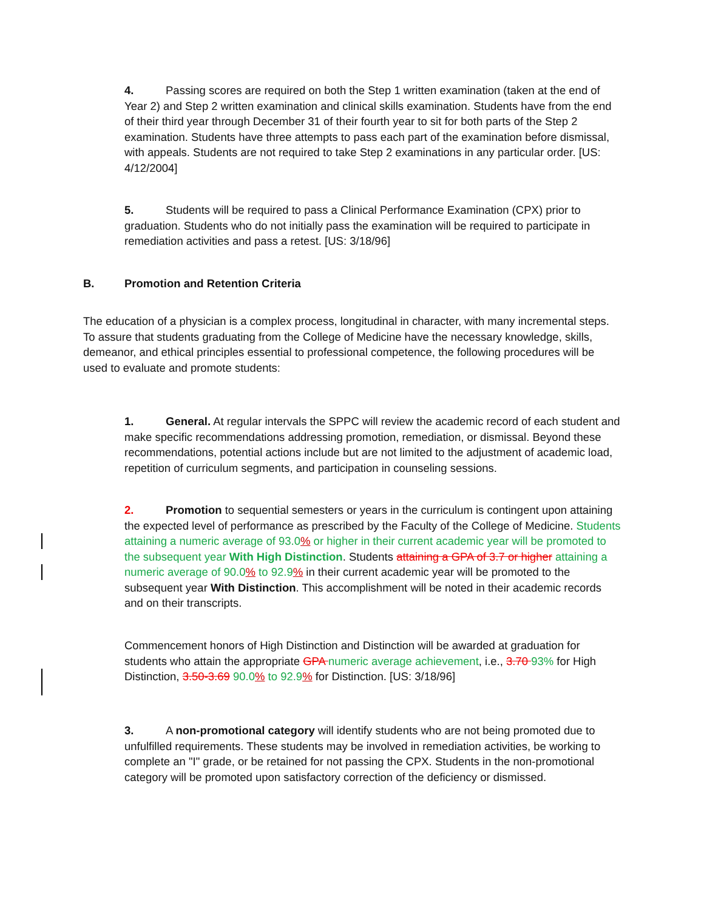4. Passing scores are required on both the Step 1 written examination (taken at the end of Year 2) and Step 2 written examination and clinical skills examination. Students have from the end of their third year through December 31 of their fourth year to sit for both parts of the Step 2 examination. Students have three attempts to pass each part of the examination before dismissal, with appeals. Students are not required to take Step 2 examinations in any particular order. [US: 4/12/2004]
5. Students will be required to pass a Clinical Performance Examination (CPX) prior to graduation. Students who do not initially pass the examination will be required to participate in remediation activities and pass a retest. [US: 3/18/96]
B. Promotion and Retention Criteria
The education of a physician is a complex process, longitudinal in character, with many incremental steps. To assure that students graduating from the College of Medicine have the necessary knowledge, skills, demeanor, and ethical principles essential to professional competence, the following procedures will be used to evaluate and promote students:
1. General. At regular intervals the SPPC will review the academic record of each student and make specific recommendations addressing promotion, remediation, or dismissal. Beyond these recommendations, potential actions include but are not limited to the adjustment of academic load, repetition of curriculum segments, and participation in counseling sessions.
2. Promotion to sequential semesters or years in the curriculum is contingent upon attaining the expected level of performance as prescribed by the Faculty of the College of Medicine. Students attaining a numeric average of 93.0% or higher in their current academic year will be promoted to the subsequent year With High Distinction. Students attaining a GPA of 3.7 or higher attaining a numeric average of 90.0% to 92.9% in their current academic year will be promoted to the subsequent year With Distinction. This accomplishment will be noted in their academic records and on their transcripts.
Commencement honors of High Distinction and Distinction will be awarded at graduation for students who attain the appropriate GPA numeric average achievement, i.e., 3.70 93% for High Distinction, 3.50-3.69 90.0% to 92.9% for Distinction. [US: 3/18/96]
3. A non-promotional category will identify students who are not being promoted due to unfulfilled requirements. These students may be involved in remediation activities, be working to complete an "I" grade, or be retained for not passing the CPX. Students in the non-promotional category will be promoted upon satisfactory correction of the deficiency or dismissed.